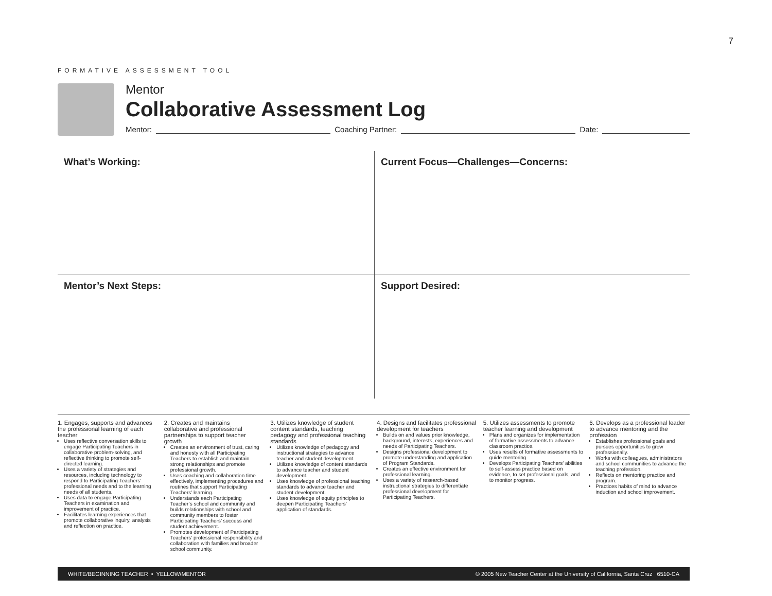7
FORMATIVE ASSESSMENT TOOL
Mentor
Collaborative Assessment Log
Mentor: Coaching Partner: Date:
What’s Working:
Current Focus—Challenges—Concerns:
Mentor’s Next Steps:
Support Desired:
1. Engages, supports and advances the professional learning of each teacher
Uses reflective conversation skills to engage Participating Teachers in collaborative problem-solving, and reflective thinking to promote self-directed learning.
Uses a variety of strategies and resources, including technology to respond to Participating Teachers’ professional needs and to the learning needs of all students.
Uses data to engage Participating Teachers in examination and improvement of practice.
Facilitates learning experiences that promote collaborative inquiry, analysis and reflection on practice.
2. Creates and maintains collaborative and professional partnerships to support teacher growth
Creates an environment of trust, caring and honesty with all Participating Teachers to establish and maintain strong relationships and promote professional growth.
Uses coaching and collaboration time effectively, implementing procedures and routines that support Participating Teachers’ learning.
Understands each Participating Teacher’s school and community and builds relationships with school and community members to foster Participating Teachers’ success and student achievement.
Promotes development of Participating Teachers’ professional responsibility and collaboration with families and broader school community.
3. Utilizes knowledge of student content standards, teaching pedagogy and professional teaching standards
Utilizes knowledge of pedagogy and instructional strategies to advance teacher and student development.
Utilizes knowledge of content standards to advance teacher and student development.
Uses knowledge of professional teaching standards to advance teacher and student development.
Uses knowledge of equity principles to deepen Participating Teachers’ application of standards.
4. Designs and facilitates professional development for teachers
Builds on and values prior knowledge, background, interests, experiences and needs of Participating Teachers.
Designs professional development to promote understanding and application of Program Standards.
Creates an effective environment for professional learning.
Uses a variety of research-based instructional strategies to differentiate professional development for Participating Teachers.
5. Utilizes assessments to promote teacher learning and development
Plans and organizes for implementation of formative assessments to advance classroom practice.
Uses results of formative assessments to guide mentoring
Develops Participating Teachers’ abilities to self-assess practice based on evidence, to set professional goals, and to monitor progress.
6. Develops as a professional leader to advance mentoring and the profession
Establishes professional goals and pursues opportunities to grow professionally.
Works with colleagues, administrators and school communities to advance the teaching profession.
Reflects on mentoring practice and program.
Practices habits of mind to advance induction and school improvement.
WHITE/BEGINNING TEACHER • YELLOW/MENTOR © 2005 New Teacher Center at the University of California, Santa Cruz 6510-CA